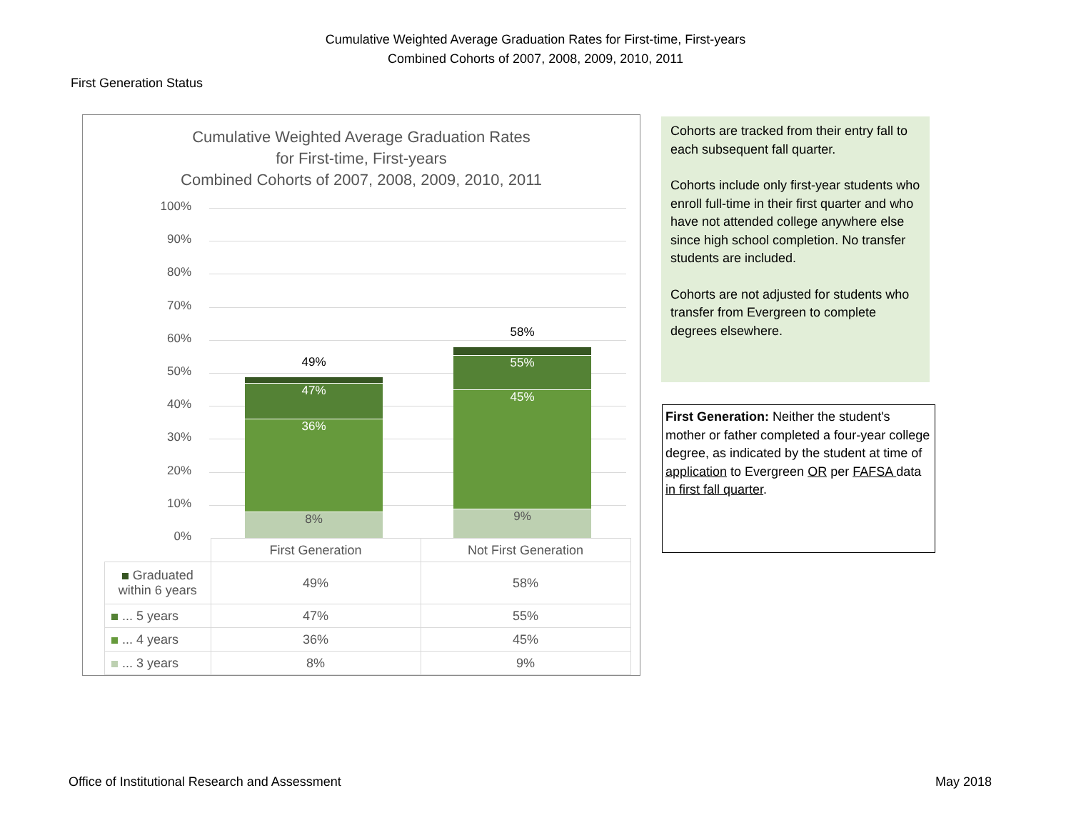Cumulative Weighted Average Graduation Rates for First-time, First-years
Combined Cohorts of 2007, 2008, 2009, 2010, 2011
First Generation Status
Cumulative Weighted Average Graduation Rates
for First-time, First-years
Combined Cohorts of 2007, 2008, 2009, 2010, 2011
100%
90%
80%
70%
60%
50%
40%
30%
20%
10%
0%
49%
47%
36%
8%
58%
55%
45%
9%
| | First Generation | Not First Generation |
| Graduated within 6 years | 49% | 58% |
| ... 5 years | 47% | 55% |
| ... 4 years | 36% | 45% |
| ... 3 years | 8% | 9% |
Cohorts are tracked from their entry fall to each subsequent fall quarter.
Cohorts include only first-year students who enroll full-time in their first quarter and who have not attended college anywhere else since high school completion. No transfer students are included.
Cohorts are not adjusted for students who transfer from Evergreen to complete degrees elsewhere.
First Generation: Neither the student's mother or father completed a four-year college degree, as indicated by the student at time of application to Evergreen OR per FAFSA data in first fall quarter.
Office of Institutional Research and Assessment
May 2018